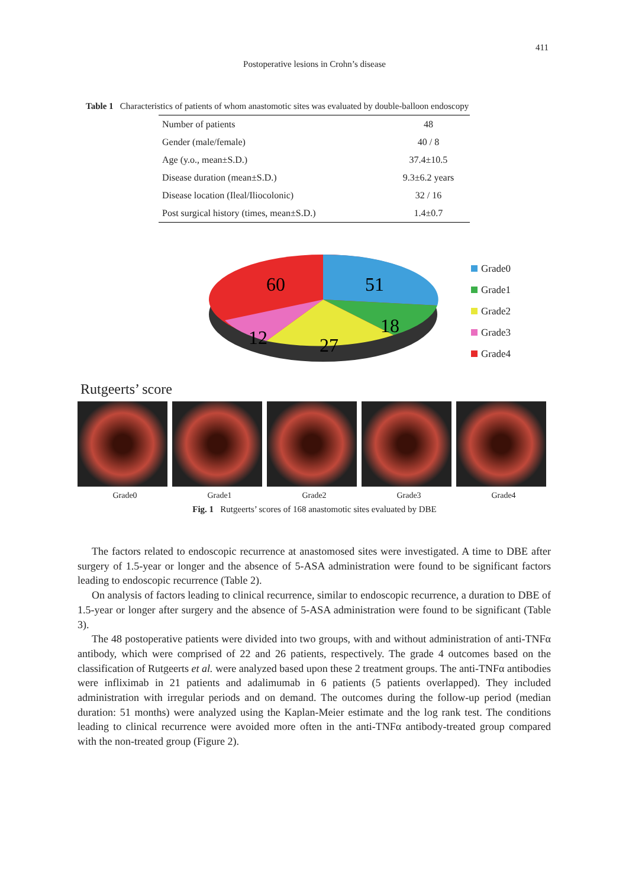411
Postoperative lesions in Crohn’s disease
Table 1 Characteristics of patients of whom anastomotic sites was evaluated by double-balloon endoscopy
| Number of patients | 48 |
| Gender (male/female) | 40 / 8 |
| Age (y.o., mean±S.D.) | 37.4±10.5 |
| Disease duration (mean±S.D.) | 9.3±6.2 years |
| Disease location (Ileal/Iliocolonic) | 32 / 16 |
| Post surgical history (times, mean±S.D.) | 1.4±0.7 |
60
51
18
27
12
Grade0
Grade1
Grade2
Grade3
Grade4
Rutgeerts’ score
Grade0 Grade1 Grade2 Grade3 Grade4
Fig. 1 Rutgeerts’ scores of 168 anastomotic sites evaluated by DBE
The factors related to endoscopic recurrence at anastomosed sites were investigated. A time to DBE after surgery of 1.5-year or longer and the absence of 5-ASA administration were found to be significant factors leading to endoscopic recurrence (Table 2).
On analysis of factors leading to clinical recurrence, similar to endoscopic recurrence, a duration to DBE of 1.5-year or longer after surgery and the absence of 5-ASA administration were found to be significant (Table 3).
The 48 postoperative patients were divided into two groups, with and without administration of anti-TNFα antibody, which were comprised of 22 and 26 patients, respectively. The grade 4 outcomes based on the classification of Rutgeerts et al. were analyzed based upon these 2 treatment groups. The anti-TNFα antibodies were infliximab in 21 patients and adalimumab in 6 patients (5 patients overlapped). They included administration with irregular periods and on demand. The outcomes during the follow-up period (median duration: 51 months) were analyzed using the Kaplan-Meier estimate and the log rank test. The conditions leading to clinical recurrence were avoided more often in the anti-TNFα antibody-treated group compared with the non-treated group (Figure 2).